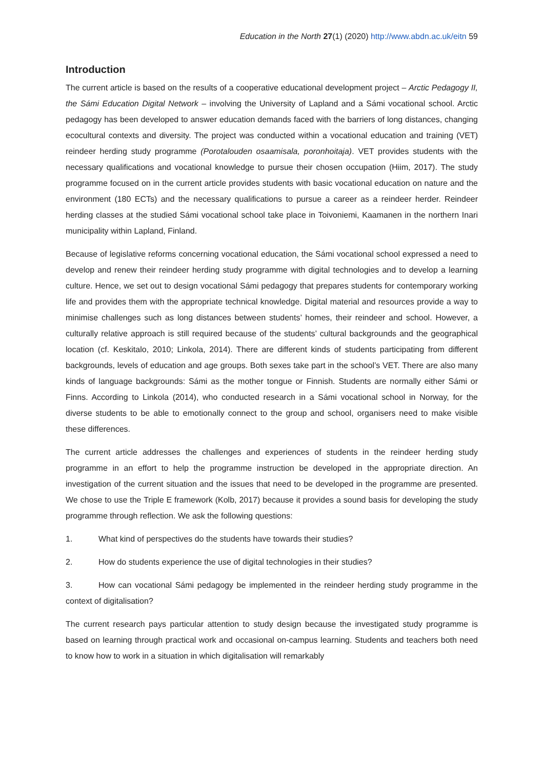Education in the North 27(1) (2020) http://www.abdn.ac.uk/eitn 59
Introduction
The current article is based on the results of a cooperative educational development project – Arctic Pedagogy II, the Sámi Education Digital Network – involving the University of Lapland and a Sámi vocational school. Arctic pedagogy has been developed to answer education demands faced with the barriers of long distances, changing ecocultural contexts and diversity. The project was conducted within a vocational education and training (VET) reindeer herding study programme (Porotalouden osaamisala, poronhoitaja). VET provides students with the necessary qualifications and vocational knowledge to pursue their chosen occupation (Hiim, 2017). The study programme focused on in the current article provides students with basic vocational education on nature and the environment (180 ECTs) and the necessary qualifications to pursue a career as a reindeer herder. Reindeer herding classes at the studied Sámi vocational school take place in Toivoniemi, Kaamanen in the northern Inari municipality within Lapland, Finland.
Because of legislative reforms concerning vocational education, the Sámi vocational school expressed a need to develop and renew their reindeer herding study programme with digital technologies and to develop a learning culture. Hence, we set out to design vocational Sámi pedagogy that prepares students for contemporary working life and provides them with the appropriate technical knowledge. Digital material and resources provide a way to minimise challenges such as long distances between students’ homes, their reindeer and school. However, a culturally relative approach is still required because of the students’ cultural backgrounds and the geographical location (cf. Keskitalo, 2010; Linkola, 2014). There are different kinds of students participating from different backgrounds, levels of education and age groups. Both sexes take part in the school’s VET. There are also many kinds of language backgrounds: Sámi as the mother tongue or Finnish. Students are normally either Sámi or Finns. According to Linkola (2014), who conducted research in a Sámi vocational school in Norway, for the diverse students to be able to emotionally connect to the group and school, organisers need to make visible these differences.
The current article addresses the challenges and experiences of students in the reindeer herding study programme in an effort to help the programme instruction be developed in the appropriate direction. An investigation of the current situation and the issues that need to be developed in the programme are presented. We chose to use the Triple E framework (Kolb, 2017) because it provides a sound basis for developing the study programme through reflection. We ask the following questions:
1. What kind of perspectives do the students have towards their studies?
2. How do students experience the use of digital technologies in their studies?
3. How can vocational Sámi pedagogy be implemented in the reindeer herding study programme in the context of digitalisation?
The current research pays particular attention to study design because the investigated study programme is based on learning through practical work and occasional on-campus learning. Students and teachers both need to know how to work in a situation in which digitalisation will remarkably